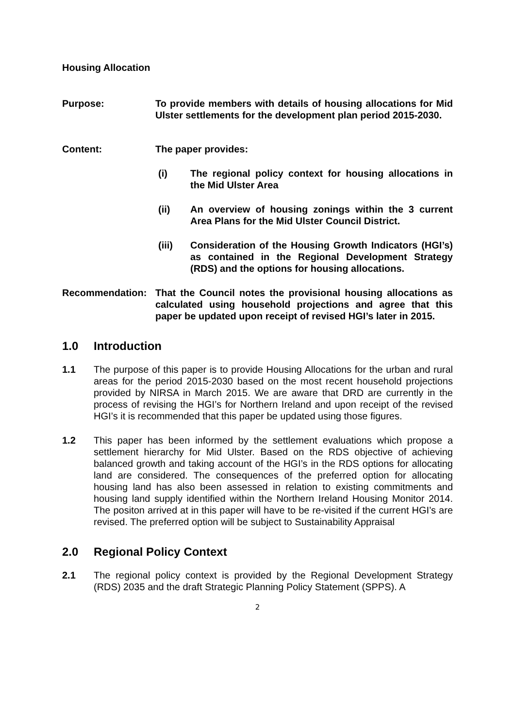Housing Allocation
Purpose: To provide members with details of housing allocations for Mid Ulster settlements for the development plan period 2015-2030.
Content: The paper provides:
(i) The regional policy context for housing allocations in the Mid Ulster Area
(ii) An overview of housing zonings within the 3 current Area Plans for the Mid Ulster Council District.
(iii) Consideration of the Housing Growth Indicators (HGI’s) as contained in the Regional Development Strategy (RDS) and the options for housing allocations.
Recommendation: That the Council notes the provisional housing allocations as calculated using household projections and agree that this paper be updated upon receipt of revised HGI’s later in 2015.
1.0 Introduction
1.1 The purpose of this paper is to provide Housing Allocations for the urban and rural areas for the period 2015-2030 based on the most recent household projections provided by NIRSA in March 2015. We are aware that DRD are currently in the process of revising the HGI’s for Northern Ireland and upon receipt of the revised HGI’s it is recommended that this paper be updated using those figures.
1.2 This paper has been informed by the settlement evaluations which propose a settlement hierarchy for Mid Ulster. Based on the RDS objective of achieving balanced growth and taking account of the HGI’s in the RDS options for allocating land are considered. The consequences of the preferred option for allocating housing land has also been assessed in relation to existing commitments and housing land supply identified within the Northern Ireland Housing Monitor 2014. The positon arrived at in this paper will have to be re-visited if the current HGI’s are revised. The preferred option will be subject to Sustainability Appraisal
2.0 Regional Policy Context
2.1 The regional policy context is provided by the Regional Development Strategy (RDS) 2035 and the draft Strategic Planning Policy Statement (SPPS). A
2